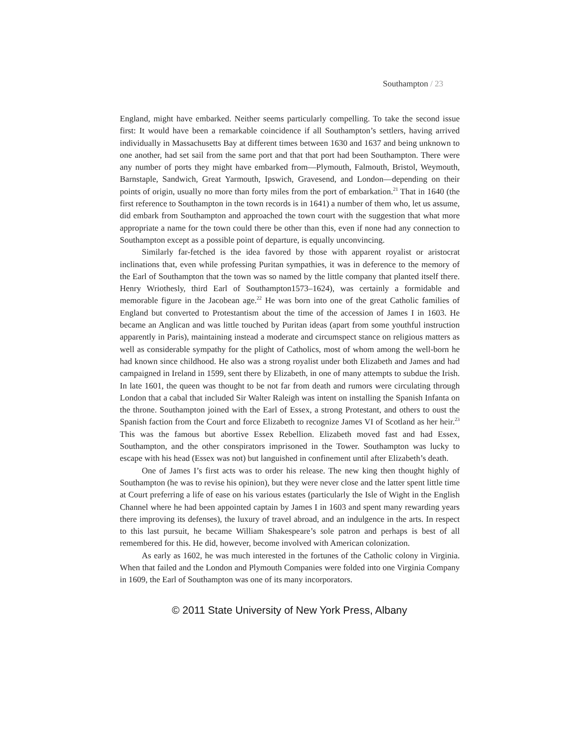Southampton / 23
England, might have embarked. Neither seems particularly compelling. To take the second issue first: It would have been a remarkable coincidence if all Southampton’s settlers, having arrived individually in Massachusetts Bay at different times between 1630 and 1637 and being unknown to one another, had set sail from the same port and that that port had been Southampton. There were any number of ports they might have embarked from—Plymouth, Falmouth, Bristol, Weymouth, Barnstaple, Sandwich, Great Yarmouth, Ipswich, Gravesend, and London—depending on their points of origin, usually no more than forty miles from the port of embarkation.<sup>21</sup> That in 1640 (the first reference to Southampton in the town records is in 1641) a number of them who, let us assume, did embark from Southampton and approached the town court with the suggestion that what more appropriate a name for the town could there be other than this, even if none had any connection to Southampton except as a possible point of departure, is equally unconvincing.
Similarly far-fetched is the idea favored by those with apparent royalist or aristocrat inclinations that, even while professing Puritan sympathies, it was in deference to the memory of the Earl of Southampton that the town was so named by the little company that planted itself there. Henry Wriothesly, third Earl of Southampton1573–1624), was certainly a formidable and memorable figure in the Jacobean age.<sup>22</sup> He was born into one of the great Catholic families of England but converted to Protestantism about the time of the accession of James I in 1603. He became an Anglican and was little touched by Puritan ideas (apart from some youthful instruction apparently in Paris), maintaining instead a moderate and circumspect stance on religious matters as well as considerable sympathy for the plight of Catholics, most of whom among the well-born he had known since childhood. He also was a strong royalist under both Elizabeth and James and had campaigned in Ireland in 1599, sent there by Elizabeth, in one of many attempts to subdue the Irish. In late 1601, the queen was thought to be not far from death and rumors were circulating through London that a cabal that included Sir Walter Raleigh was intent on installing the Spanish Infanta on the throne. Southampton joined with the Earl of Essex, a strong Protestant, and others to oust the Spanish faction from the Court and force Elizabeth to recognize James VI of Scotland as her heir.<sup>23</sup> This was the famous but abortive Essex Rebellion. Elizabeth moved fast and had Essex, Southampton, and the other conspirators imprisoned in the Tower. Southampton was lucky to escape with his head (Essex was not) but languished in confinement until after Elizabeth’s death.
One of James I’s first acts was to order his release. The new king then thought highly of Southampton (he was to revise his opinion), but they were never close and the latter spent little time at Court preferring a life of ease on his various estates (particularly the Isle of Wight in the English Channel where he had been appointed captain by James I in 1603 and spent many rewarding years there improving its defenses), the luxury of travel abroad, and an indulgence in the arts. In respect to this last pursuit, he became William Shakespeare’s sole patron and perhaps is best of all remembered for this. He did, however, become involved with American colonization.
As early as 1602, he was much interested in the fortunes of the Catholic colony in Virginia. When that failed and the London and Plymouth Companies were folded into one Virginia Company in 1609, the Earl of Southampton was one of its many incorporators.
© 2011 State University of New York Press, Albany